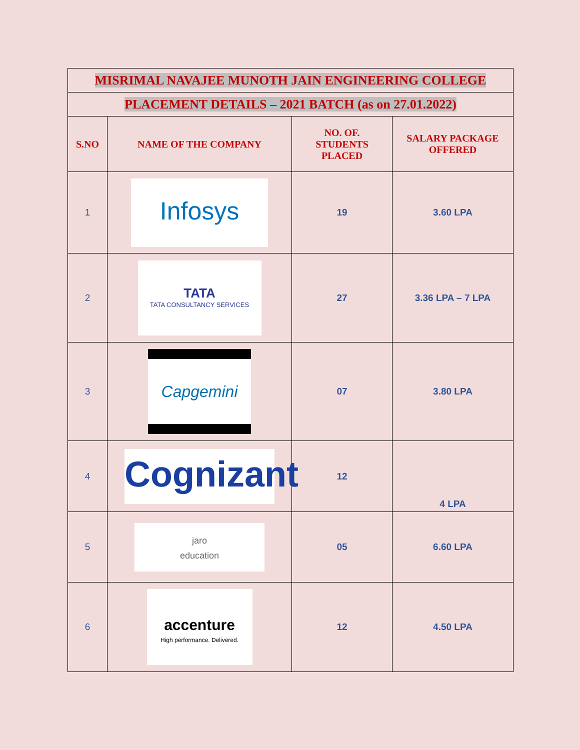| MISRIMAL NAVAJEE MUNOTH JAIN ENGINEERING COLLEGE | | | |
| PLACEMENT DETAILS – 2021 BATCH (as on 27.01.2022) | | | |
| S.NO | NAME OF THE COMPANY | NO. OF. STUDENTS PLACED | SALARY PACKAGE OFFERED |
| 1 | Infosys | 19 | 3.60 LPA |
| 2 | TATA TATA CONSULTANCY SERVICES | 27 | 3.36 LPA – 7 LPA |
| 3 | Capgemini | 07 | 3.80 LPA |
| 4 | Cognizant | 12 | 4 LPA |
| 5 | jaro education | 05 | 6.60 LPA |
| 6 | accenture High performance. Delivered. | 12 | 4.50 LPA |